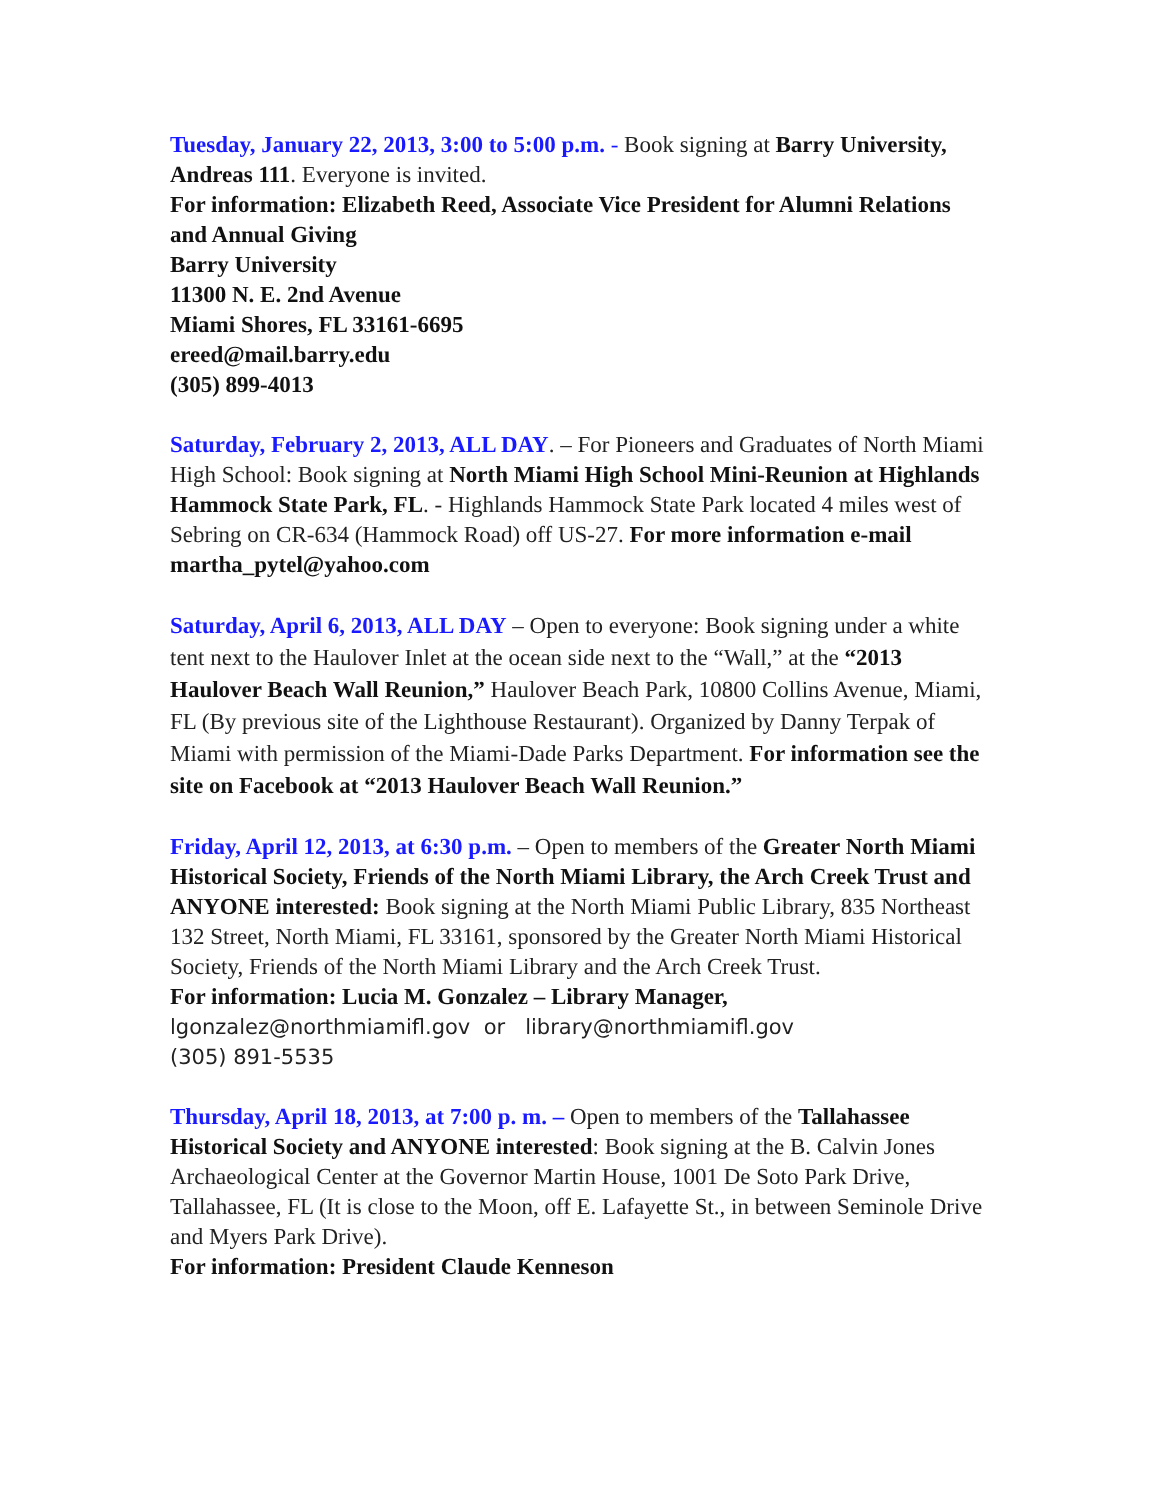Tuesday, January 22, 2013, 3:00 to 5:00 p.m. - Book signing at Barry University, Andreas 111. Everyone is invited.
For information: Elizabeth Reed, Associate Vice President for Alumni Relations and Annual Giving
Barry University
11300 N. E. 2nd Avenue
Miami Shores, FL 33161-6695
ereed@mail.barry.edu
(305) 899-4013
Saturday, February 2, 2013, ALL DAY. – For Pioneers and Graduates of North Miami High School: Book signing at North Miami High School Mini-Reunion at Highlands Hammock State Park, FL. - Highlands Hammock State Park located 4 miles west of Sebring on CR-634 (Hammock Road) off US-27. For more information e-mail martha_pytel@yahoo.com
Saturday, April 6, 2013, ALL DAY – Open to everyone: Book signing under a white tent next to the Haulover Inlet at the ocean side next to the “Wall,” at the “2013 Haulover Beach Wall Reunion,” Haulover Beach Park, 10800 Collins Avenue, Miami, FL (By previous site of the Lighthouse Restaurant). Organized by Danny Terpak of Miami with permission of the Miami-Dade Parks Department. For information see the site on Facebook at “2013 Haulover Beach Wall Reunion.”
Friday, April 12, 2013, at 6:30 p.m. – Open to members of the Greater North Miami Historical Society, Friends of the North Miami Library, the Arch Creek Trust and ANYONE interested: Book signing at the North Miami Public Library, 835 Northeast 132 Street, North Miami, FL 33161, sponsored by the Greater North Miami Historical Society, Friends of the North Miami Library and the Arch Creek Trust.
For information: Lucia M. Gonzalez – Library Manager,
lgonzalez@northmiamifl.gov or library@northmiamifl.gov
(305) 891-5535
Thursday, April 18, 2013, at 7:00 p. m. – Open to members of the Tallahassee Historical Society and ANYONE interested: Book signing at the B. Calvin Jones Archaeological Center at the Governor Martin House, 1001 De Soto Park Drive, Tallahassee, FL (It is close to the Moon, off E. Lafayette St., in between Seminole Drive and Myers Park Drive).
For information: President Claude Kenneson